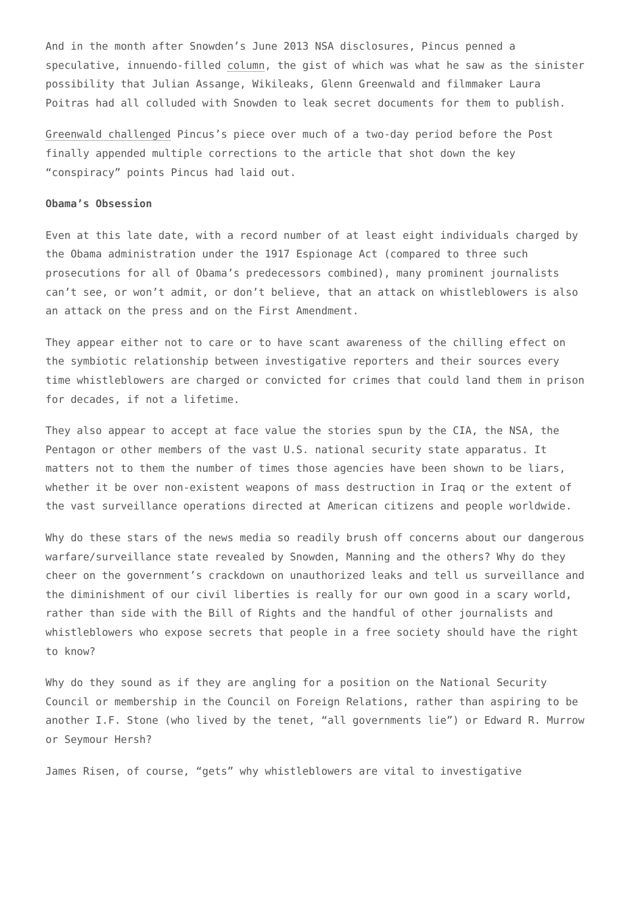And in the month after Snowden’s June 2013 NSA disclosures, Pincus penned a speculative, innuendo-filled column, the gist of which was what he saw as the sinister possibility that Julian Assange, Wikileaks, Glenn Greenwald and filmmaker Laura Poitras had all colluded with Snowden to leak secret documents for them to publish.
Greenwald challenged Pincus’s piece over much of a two-day period before the Post finally appended multiple corrections to the article that shot down the key “conspiracy” points Pincus had laid out.
Obama’s Obsession
Even at this late date, with a record number of at least eight individuals charged by the Obama administration under the 1917 Espionage Act (compared to three such prosecutions for all of Obama’s predecessors combined), many prominent journalists can’t see, or won’t admit, or don’t believe, that an attack on whistleblowers is also an attack on the press and on the First Amendment.
They appear either not to care or to have scant awareness of the chilling effect on the symbiotic relationship between investigative reporters and their sources every time whistleblowers are charged or convicted for crimes that could land them in prison for decades, if not a lifetime.
They also appear to accept at face value the stories spun by the CIA, the NSA, the Pentagon or other members of the vast U.S. national security state apparatus. It matters not to them the number of times those agencies have been shown to be liars, whether it be over non-existent weapons of mass destruction in Iraq or the extent of the vast surveillance operations directed at American citizens and people worldwide.
Why do these stars of the news media so readily brush off concerns about our dangerous warfare/surveillance state revealed by Snowden, Manning and the others? Why do they cheer on the government’s crackdown on unauthorized leaks and tell us surveillance and the diminishment of our civil liberties is really for our own good in a scary world, rather than side with the Bill of Rights and the handful of other journalists and whistleblowers who expose secrets that people in a free society should have the right to know?
Why do they sound as if they are angling for a position on the National Security Council or membership in the Council on Foreign Relations, rather than aspiring to be another I.F. Stone (who lived by the tenet, “all governments lie”) or Edward R. Murrow or Seymour Hersh?
James Risen, of course, “gets” why whistleblowers are vital to investigative